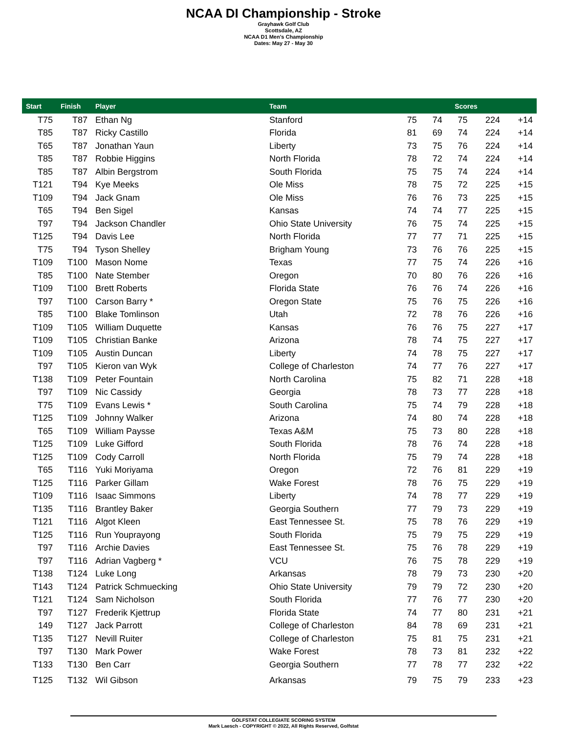NCAA DI Championship - Stroke
Grayhawk Golf Club
Scottsdale, AZ
NCAA D1 Men's Championship
Dates: May 27 - May 30
| Start | Finish | Player | Team | Scores | | | | |
| --- | --- | --- | --- | --- | --- | --- | --- | --- |
| T75 | T87 | Ethan Ng | Stanford | 75 | 74 | 75 | 224 | +14 |
| T85 | T87 | Ricky Castillo | Florida | 81 | 69 | 74 | 224 | +14 |
| T65 | T87 | Jonathan Yaun | Liberty | 73 | 75 | 76 | 224 | +14 |
| T85 | T87 | Robbie Higgins | North Florida | 78 | 72 | 74 | 224 | +14 |
| T85 | T87 | Albin Bergstrom | South Florida | 75 | 75 | 74 | 224 | +14 |
| T121 | T94 | Kye Meeks | Ole Miss | 78 | 75 | 72 | 225 | +15 |
| T109 | T94 | Jack Gnam | Ole Miss | 76 | 76 | 73 | 225 | +15 |
| T65 | T94 | Ben Sigel | Kansas | 74 | 74 | 77 | 225 | +15 |
| T97 | T94 | Jackson Chandler | Ohio State University | 76 | 75 | 74 | 225 | +15 |
| T125 | T94 | Davis Lee | North Florida | 77 | 77 | 71 | 225 | +15 |
| T75 | T94 | Tyson Shelley | Brigham Young | 73 | 76 | 76 | 225 | +15 |
| T109 | T100 | Mason Nome | Texas | 77 | 75 | 74 | 226 | +16 |
| T85 | T100 | Nate Stember | Oregon | 70 | 80 | 76 | 226 | +16 |
| T109 | T100 | Brett Roberts | Florida State | 76 | 76 | 74 | 226 | +16 |
| T97 | T100 | Carson Barry * | Oregon State | 75 | 76 | 75 | 226 | +16 |
| T85 | T100 | Blake Tomlinson | Utah | 72 | 78 | 76 | 226 | +16 |
| T109 | T105 | William Duquette | Kansas | 76 | 76 | 75 | 227 | +17 |
| T109 | T105 | Christian Banke | Arizona | 78 | 74 | 75 | 227 | +17 |
| T109 | T105 | Austin Duncan | Liberty | 74 | 78 | 75 | 227 | +17 |
| T97 | T105 | Kieron van Wyk | College of Charleston | 74 | 77 | 76 | 227 | +17 |
| T138 | T109 | Peter Fountain | North Carolina | 75 | 82 | 71 | 228 | +18 |
| T97 | T109 | Nic Cassidy | Georgia | 78 | 73 | 77 | 228 | +18 |
| T75 | T109 | Evans Lewis * | South Carolina | 75 | 74 | 79 | 228 | +18 |
| T125 | T109 | Johnny Walker | Arizona | 74 | 80 | 74 | 228 | +18 |
| T65 | T109 | William Paysse | Texas A&M | 75 | 73 | 80 | 228 | +18 |
| T125 | T109 | Luke Gifford | South Florida | 78 | 76 | 74 | 228 | +18 |
| T125 | T109 | Cody Carroll | North Florida | 75 | 79 | 74 | 228 | +18 |
| T65 | T116 | Yuki Moriyama | Oregon | 72 | 76 | 81 | 229 | +19 |
| T125 | T116 | Parker Gillam | Wake Forest | 78 | 76 | 75 | 229 | +19 |
| T109 | T116 | Isaac Simmons | Liberty | 74 | 78 | 77 | 229 | +19 |
| T135 | T116 | Brantley Baker | Georgia Southern | 77 | 79 | 73 | 229 | +19 |
| T121 | T116 | Algot Kleen | East Tennessee St. | 75 | 78 | 76 | 229 | +19 |
| T125 | T116 | Run Youprayong | South Florida | 75 | 79 | 75 | 229 | +19 |
| T97 | T116 | Archie Davies | East Tennessee St. | 75 | 76 | 78 | 229 | +19 |
| T97 | T116 | Adrian Vagberg * | VCU | 76 | 75 | 78 | 229 | +19 |
| T138 | T124 | Luke Long | Arkansas | 78 | 79 | 73 | 230 | +20 |
| T143 | T124 | Patrick Schmuecking | Ohio State University | 79 | 79 | 72 | 230 | +20 |
| T121 | T124 | Sam Nicholson | South Florida | 77 | 76 | 77 | 230 | +20 |
| T97 | T127 | Frederik Kjettrup | Florida State | 74 | 77 | 80 | 231 | +21 |
| 149 | T127 | Jack Parrott | College of Charleston | 84 | 78 | 69 | 231 | +21 |
| T135 | T127 | Nevill Ruiter | College of Charleston | 75 | 81 | 75 | 231 | +21 |
| T97 | T130 | Mark Power | Wake Forest | 78 | 73 | 81 | 232 | +22 |
| T133 | T130 | Ben Carr | Georgia Southern | 77 | 78 | 77 | 232 | +22 |
| T125 | T132 | Wil Gibson | Arkansas | 79 | 75 | 79 | 233 | +23 |
GOLFSTAT COLLEGIATE SCORING SYSTEM
Mark Laesch - COPYRIGHT © 2022, All Rights Reserved, Golfstat